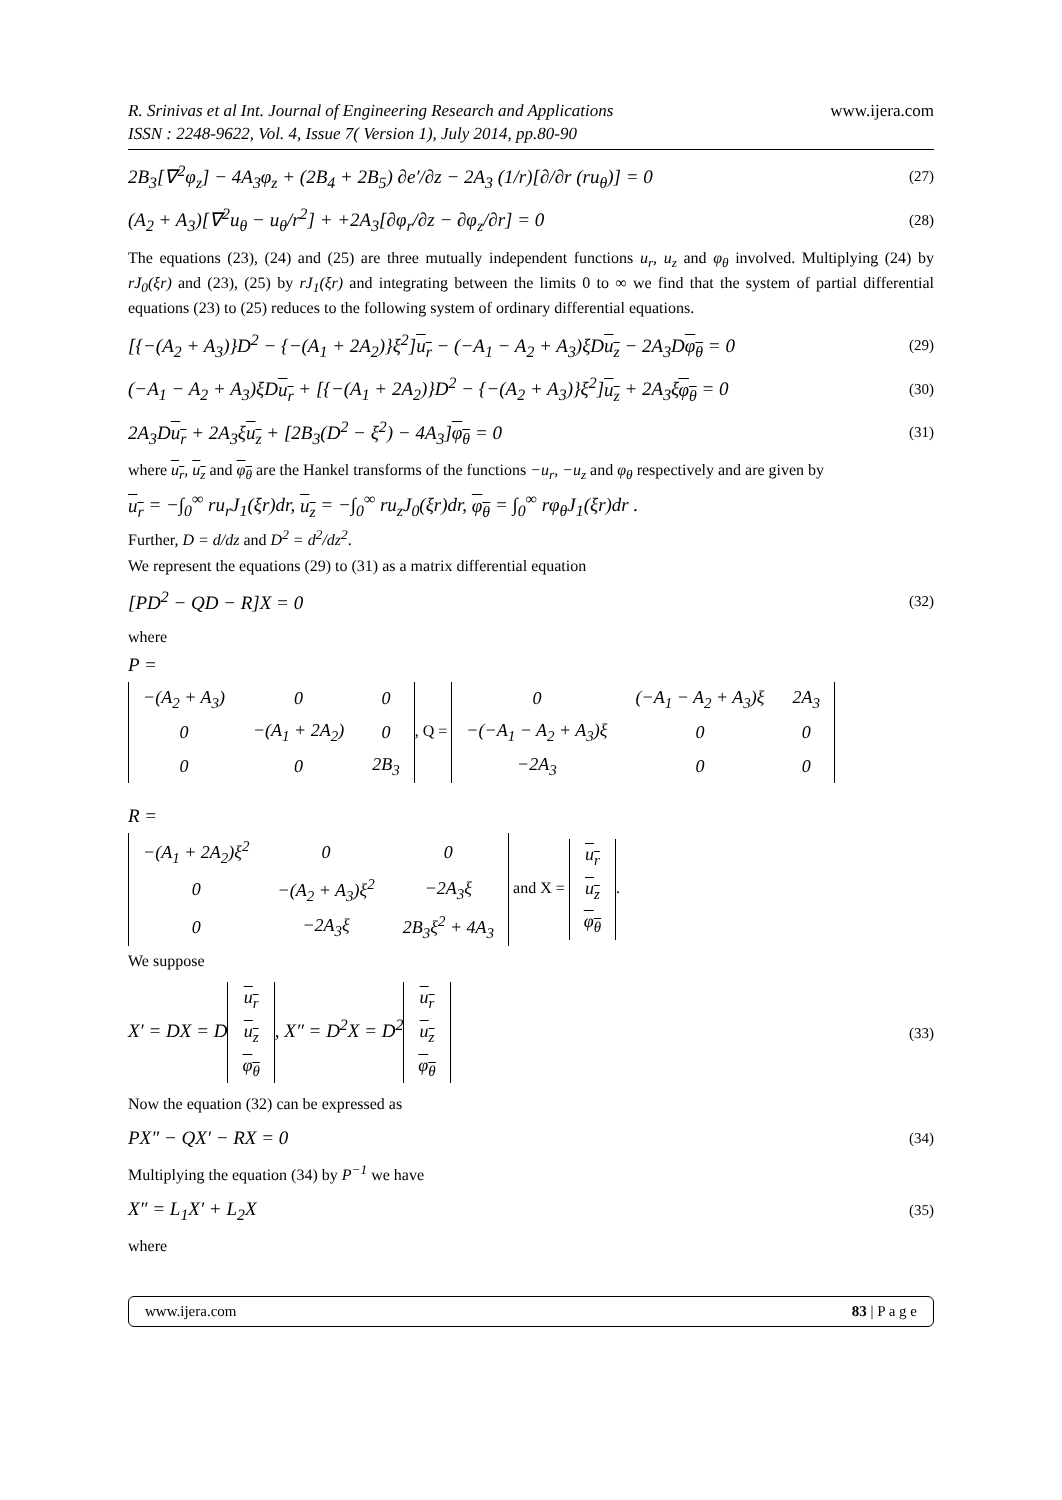R. Srinivas et al Int. Journal of Engineering Research and Applications
ISSN : 2248-9622, Vol. 4, Issue 7( Version 1), July 2014, pp.80-90
www.ijera.com
2B<sub>3</sub>[∇<sup>2</sup>φ<sub>z</sub>] − 4A<sub>3</sub>φ<sub>z</sub> + (2B<sub>4</sub> + 2B<sub>5</sub>) ∂e′/∂z − 2A<sub>3</sub> (1/r)[∂/∂r (ru<sub>θ</sub>)] = 0 (27)
(A<sub>2</sub> + A<sub>3</sub>)[∇<sup>2</sup>u<sub>θ</sub> − u<sub>θ</sub>/r<sup>2</sup>] + +2A<sub>3</sub>[∂φ<sub>r</sub>/∂z − ∂φ<sub>z</sub>/∂r] = 0 (28)
The equations (23), (24) and (25) are three mutually independent functions u<sub>r</sub>, u<sub>z</sub> and φ<sub>θ</sub> involved. Multiplying (24) by rJ<sub>0</sub>(ξr) and (23), (25) by rJ<sub>1</sub>(ξr) and integrating between the limits 0 to ∞ we find that the system of partial differential equations (23) to (25) reduces to the following system of ordinary differential equations.
[{−(A<sub>2</sub> + A<sub>3</sub>)}D<sup>2</sup> − {−(A<sub>1</sub> + 2A<sub>2</sub>)}ξ<sup>2</sup>]u<sub>r</sub> − (−A<sub>1</sub> − A<sub>2</sub> + A<sub>3</sub>)ξDu<sub>z</sub> − 2A<sub>3</sub>Dφ<sub>θ</sub> = 0 (29)
(−A<sub>1</sub> − A<sub>2</sub> + A<sub>3</sub>)ξDu<sub>r</sub> + [{−(A<sub>1</sub> + 2A<sub>2</sub>)}D<sup>2</sup> − {−(A<sub>2</sub> + A<sub>3</sub>)}ξ<sup>2</sup>]u<sub>z</sub> + 2A<sub>3</sub>ξφ<sub>θ</sub> = 0 (30)
2A<sub>3</sub>Du<sub>r</sub> + 2A<sub>3</sub>ξu<sub>z</sub> + [2B<sub>3</sub>(D<sup>2</sup> − ξ<sup>2</sup>) − 4A<sub>3</sub>]φ<sub>θ</sub> = 0 (31)
where u<sub>r</sub>, u<sub>z</sub> and φ<sub>θ</sub> are the Hankel transforms of the functions −u<sub>r</sub>, −u<sub>z</sub> and φ<sub>θ</sub> respectively and are given by
u<sub>r</sub> = −∫<sub>0</sub><sup>∞</sup> ru<sub>r</sub>J<sub>1</sub>(ξr)dr, u<sub>z</sub> = −∫<sub>0</sub><sup>∞</sup> ru<sub>z</sub>J<sub>0</sub>(ξr)dr, φ<sub>θ</sub> = ∫<sub>0</sub><sup>∞</sup> rφ<sub>θ</sub>J<sub>1</sub>(ξr)dr .
Further, D = d/dz and D<sup>2</sup> = d<sup>2</sup>/dz<sup>2</sup>.
We represent the equations (29) to (31) as a matrix differential equation
[PD<sup>2</sup> − QD − R]X = 0 (32)
where
P =
| −(A<sub>2</sub> + A<sub>3</sub>) | 0 | 0 |
| 0 | −(A<sub>1</sub> + 2A<sub>2</sub>) | 0 |
| 0 | 0 | 2B<sub>3</sub> |
, Q =
| 0 | (−A<sub>1</sub> − A<sub>2</sub> + A<sub>3</sub>)ξ | 2A<sub>3</sub> |
| −(−A<sub>1</sub> − A<sub>2</sub> + A<sub>3</sub>)ξ | 0 | 0 |
| −2A<sub>3</sub> | 0 | 0 |
R =
| −(A<sub>1</sub> + 2A<sub>2</sub>)ξ<sup>2</sup> | 0 | 0 |
| 0 | −(A<sub>2</sub> + A<sub>3</sub>)ξ<sup>2</sup> | −2A<sub>3</sub>ξ |
| 0 | −2A<sub>3</sub>ξ | 2B<sub>3</sub>ξ<sup>2</sup> + 4A<sub>3</sub> |
and X =
| u<sub>r</sub> |
| u<sub>z</sub> |
| φ<sub>θ</sub> |
.
We suppose
X′ = DX = D
| u<sub>r</sub> |
| u<sub>z</sub> |
| φ<sub>θ</sub> |
, X″ = D<sup>2</sup>X = D<sup>2</sup>
| u<sub>r</sub> |
| u<sub>z</sub> |
| φ<sub>θ</sub> |
(33)
Now the equation (32) can be expressed as
PX″ − QX′ − RX = 0 (34)
Multiplying the equation (34) by P<sup>−1</sup> we have
X″ = L<sub>1</sub>X′ + L<sub>2</sub>X (35)
where
www.ijera.com 83 | P a g e